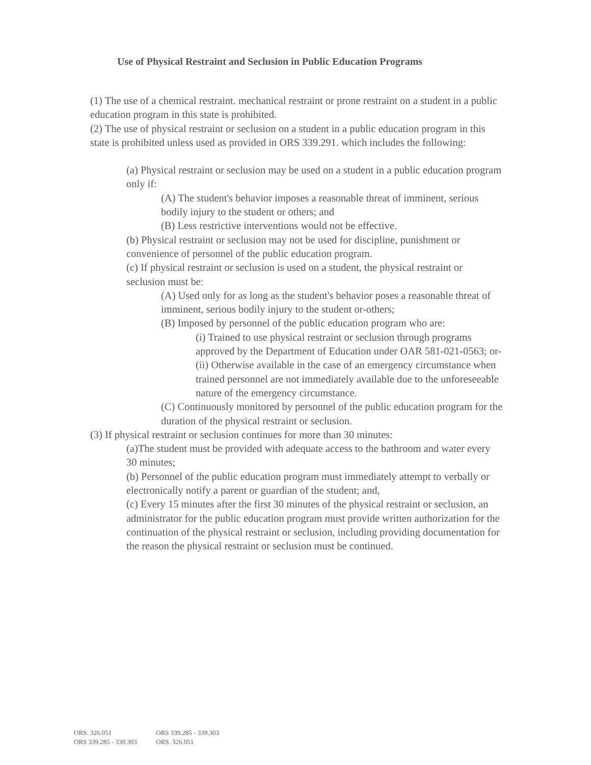Use of Physical Restraint and Seclusion in Public Education Programs
(1) The use of a chemical restraint. mechanical restraint or prone restraint on a student in a public education program in this state is prohibited.
(2) The use of physical restraint or seclusion on a student in a public education program in this state is prohibited unless used as provided in ORS 339.291. which includes the following:
(a) Physical restraint or seclusion may be used on a student in a public education program only if:
(A) The student's behavior imposes a reasonable threat of imminent, serious bodily injury to the student or others; and
(B) Less restrictive interventions would not be effective.
(b) Physical restraint or seclusion may not be used for discipline, punishment or convenience of personnel of the public education program.
(c) If physical restraint or seclusion is used on a student, the physical restraint or seclusion must be:
(A) Used only for as long as the student's behavior poses a reasonable threat of imminent, serious bodily injury to the student or-others;
(B) Imposed by personnel of the public education program who are:
(i) Trained to use physical restraint or seclusion through programs approved by the Department of Education under OAR 581-021-0563; or-
(ii) Otherwise available in the case of an emergency circumstance when trained personnel are not immediately available due to the unforeseeable nature of the emergency circumstance.
(C) Continuously monitored by personnel of the public education program for the duration of the physical restraint or seclusion.
(3) If physical restraint or seclusion continues for more than 30 minutes:
(a)The student must be provided with adequate access to the bathroom and water every 30 minutes;
(b) Personnel of the public education program must immediately attempt to verbally or electronically notify a parent or guardian of the student; and,
(c) Every 15 minutes after the first 30 minutes of the physical restraint or seclusion, an administrator for the public education program must provide written authorization for the continuation of the physical restraint or seclusion, including providing documentation for the reason the physical restraint or seclusion must be continued.
ORS. 326.051 ORS 339.285 - 339.303
ORS 339.285 - 339.303 ORS. 326.051